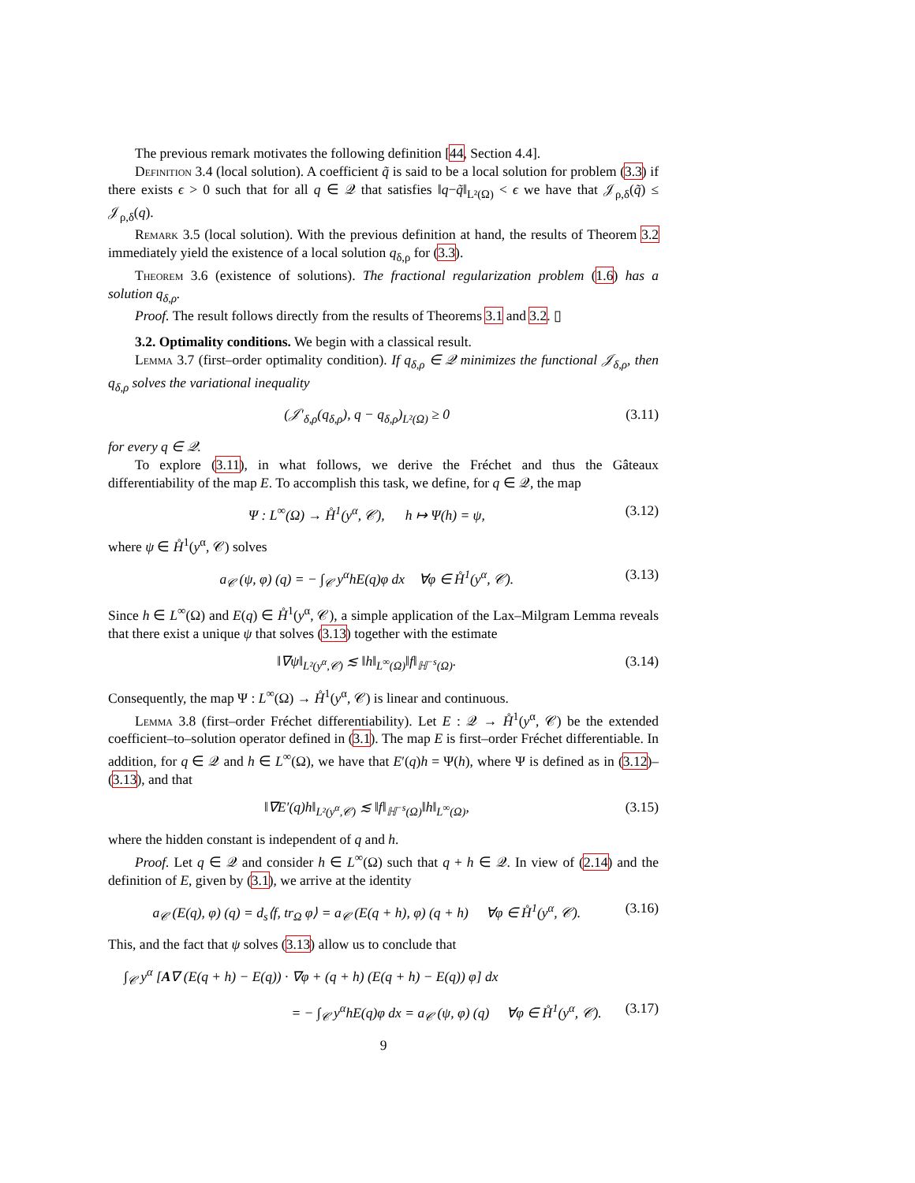The previous remark motivates the following definition [44, Section 4.4].
Definition 3.4 (local solution). A coefficient q̃ is said to be a local solution for problem (3.3) if there exists ϵ > 0 such that for all q ∈ 𝒬 that satisfies ‖q−q̃‖<sub>L²(Ω)</sub> < ϵ we have that 𝒥<sub>ρ,δ</sub>(q̃) ≤ 𝒥<sub>ρ,δ</sub>(q).
Remark 3.5 (local solution). With the previous definition at hand, the results of Theorem 3.2 immediately yield the existence of a local solution q<sub>δ,ρ</sub> for (3.3).
Theorem 3.6 (existence of solutions). The fractional regularization problem (1.6) has a solution q<sub>δ,ρ</sub>.
Proof. The result follows directly from the results of Theorems 3.1 and 3.2. ▯
3.2. Optimality conditions. We begin with a classical result.
Lemma 3.7 (first–order optimality condition). If q<sub>δ,ρ</sub> ∈ 𝒬 minimizes the functional 𝒥<sub>δ,ρ</sub>, then q<sub>δ,ρ</sub> solves the variational inequality
(𝒥′<sub>δ,ρ</sub>(q<sub>δ,ρ</sub>), q − q<sub>δ,ρ</sub>)<sub>L²(Ω)</sub> ≥ 0 (3.11)
for every q ∈ 𝒬.
To explore (3.11), in what follows, we derive the Fréchet and thus the Gâteaux differentiability of the map E. To accomplish this task, we define, for q ∈ 𝒬, the map
Ψ : L<sup>∞</sup>(Ω) → H̊<sup>1</sup>(y<sup>α</sup>, 𝒞), h ↦ Ψ(h) = ψ, (3.12)
where ψ ∈ H̊<sup>1</sup>(y<sup>α</sup>, 𝒞) solves
a<sub>𝒞</sub> (ψ, φ) (q) = − ∫<sub>𝒞</sub> y<sup>α</sup>hE(q)φ dx ∀φ ∈ H̊<sup>1</sup>(y<sup>α</sup>, 𝒞). (3.13)
Since h ∈ L<sup>∞</sup>(Ω) and E(q) ∈ H̊<sup>1</sup>(y<sup>α</sup>, 𝒞), a simple application of the Lax–Milgram Lemma reveals that there exist a unique ψ that solves (3.13) together with the estimate
‖∇ψ‖<sub>L²(y<sup>α</sup>,𝒞)</sub> ≲ ‖h‖<sub>L<sup>∞</sup>(Ω)</sub>‖f‖<sub>ℍ<sup>−s</sup>(Ω)</sub>. (3.14)
Consequently, the map Ψ : L<sup>∞</sup>(Ω) → H̊<sup>1</sup>(y<sup>α</sup>, 𝒞) is linear and continuous.
Lemma 3.8 (first–order Fréchet differentiability). Let E : 𝒬 → H̊<sup>1</sup>(y<sup>α</sup>, 𝒞) be the extended coefficient–to–solution operator defined in (3.1). The map E is first–order Fréchet differentiable. In addition, for q ∈ 𝒬 and h ∈ L<sup>∞</sup>(Ω), we have that E′(q)h = Ψ(h), where Ψ is defined as in (3.12)–(3.13), and that
‖∇E′(q)h‖<sub>L²(y<sup>α</sup>,𝒞)</sub> ≲ ‖f‖<sub>ℍ<sup>−s</sup>(Ω)</sub>‖h‖<sub>L<sup>∞</sup>(Ω)</sub>, (3.15)
where the hidden constant is independent of q and h.
Proof. Let q ∈ 𝒬 and consider h ∈ L<sup>∞</sup>(Ω) such that q + h ∈ 𝒬. In view of (2.14) and the definition of E, given by (3.1), we arrive at the identity
a<sub>𝒞</sub> (E(q), φ) (q) = d<sub>s</sub>⟨f, tr<sub>Ω</sub> φ⟩ = a<sub>𝒞</sub> (E(q + h), φ) (q + h) ∀φ ∈ H̊<sup>1</sup>(y<sup>α</sup>, 𝒞). (3.16)
This, and the fact that ψ solves (3.13) allow us to conclude that
∫<sub>𝒞</sub> y<sup>α</sup> [A∇ (E(q + h) − E(q)) · ∇φ + (q + h) (E(q + h) − E(q)) φ] dx
= − ∫<sub>𝒞</sub> y<sup>α</sup>hE(q)φ dx = a<sub>𝒞</sub> (ψ, φ) (q) ∀φ ∈ H̊<sup>1</sup>(y<sup>α</sup>, 𝒞). (3.17)
9